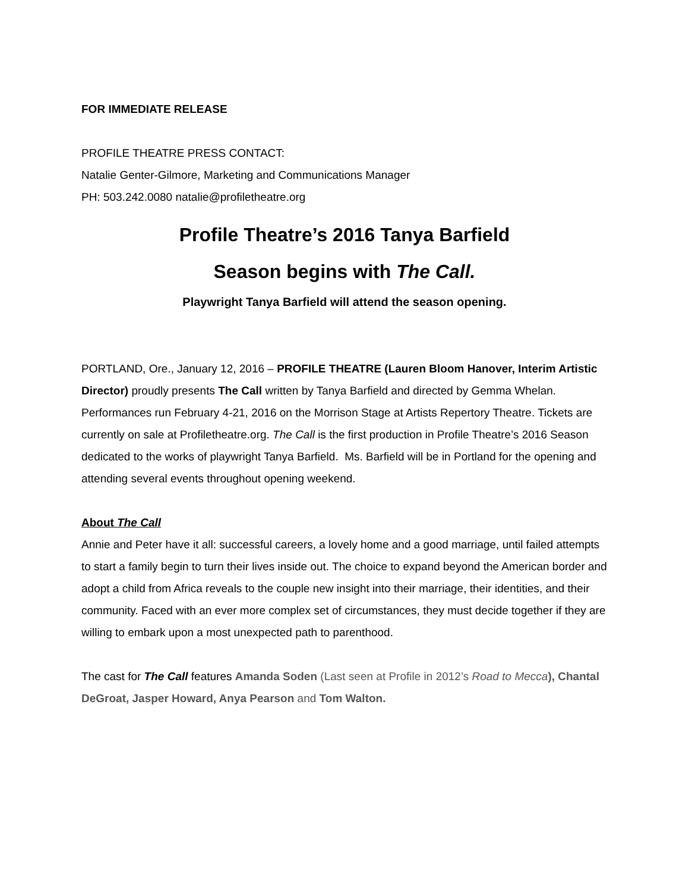FOR IMMEDIATE RELEASE
PROFILE THEATRE PRESS CONTACT:
Natalie Genter-Gilmore, Marketing and Communications Manager
PH: 503.242.0080 natalie@profiletheatre.org
Profile Theatre’s 2016 Tanya Barfield
Season begins with The Call.
Playwright Tanya Barfield will attend the season opening.
PORTLAND, Ore., January 12, 2016 – PROFILE THEATRE (Lauren Bloom Hanover, Interim Artistic Director) proudly presents The Call written by Tanya Barfield and directed by Gemma Whelan. Performances run February 4-21, 2016 on the Morrison Stage at Artists Repertory Theatre. Tickets are currently on sale at Profiletheatre.org. The Call is the first production in Profile Theatre’s 2016 Season dedicated to the works of playwright Tanya Barfield. Ms. Barfield will be in Portland for the opening and attending several events throughout opening weekend.
About The Call
Annie and Peter have it all: successful careers, a lovely home and a good marriage, until failed attempts to start a family begin to turn their lives inside out. The choice to expand beyond the American border and adopt a child from Africa reveals to the couple new insight into their marriage, their identities, and their community. Faced with an ever more complex set of circumstances, they must decide together if they are willing to embark upon a most unexpected path to parenthood.
The cast for The Call features Amanda Soden (Last seen at Profile in 2012’s Road to Mecca), Chantal DeGroat, Jasper Howard, Anya Pearson and Tom Walton.